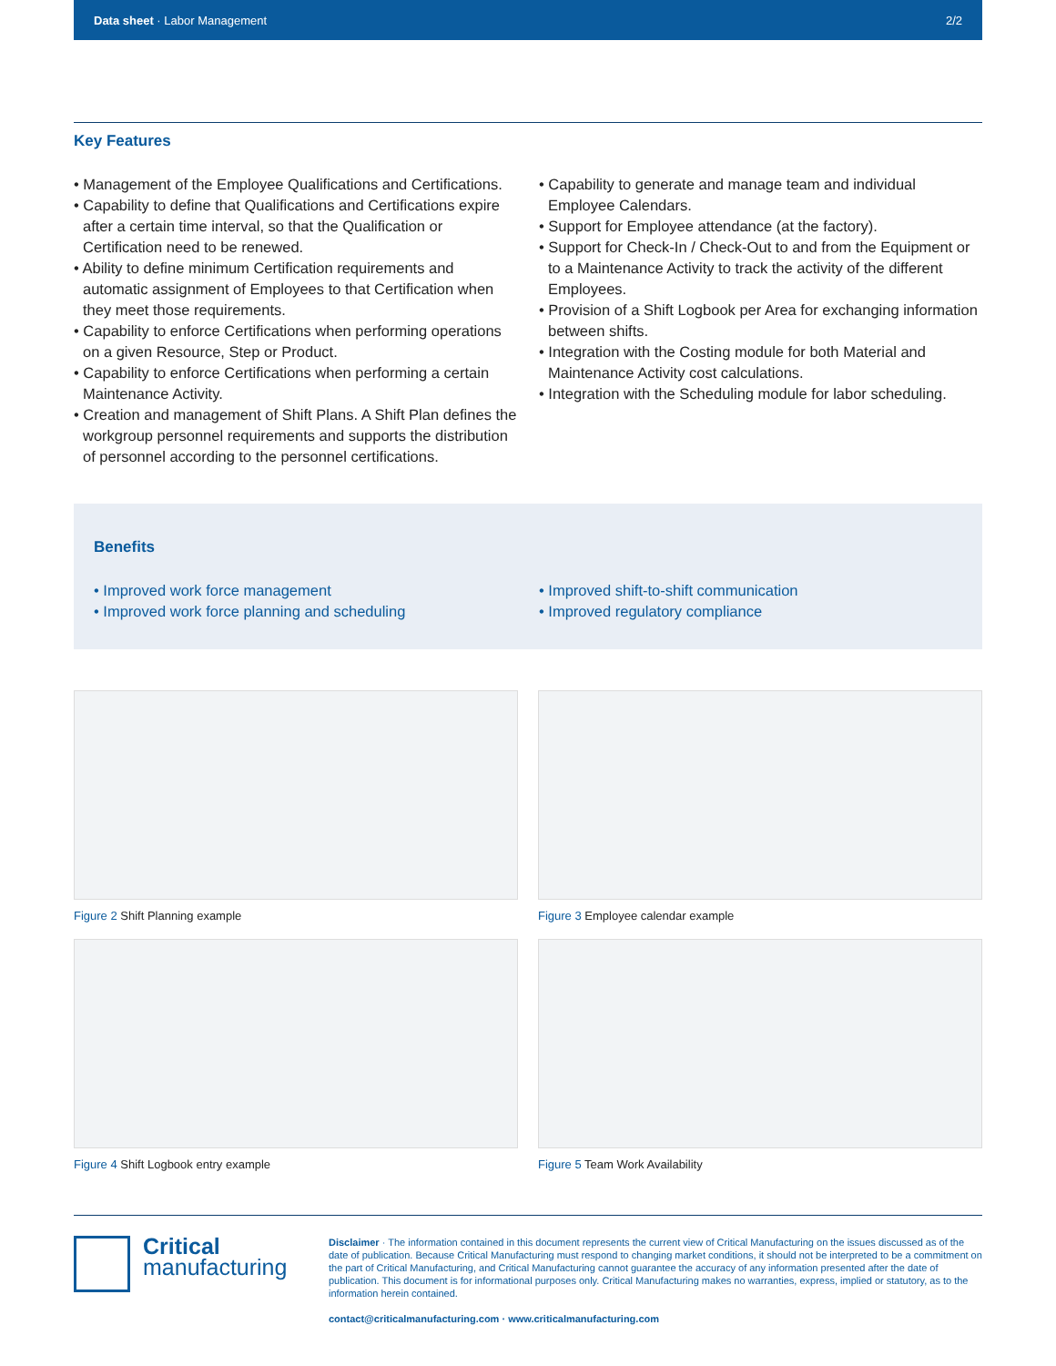Data sheet · Labor Management 2/2
Key Features
• Management of the Employee Qualifications and Certifications.
• Capability to define that Qualifications and Certifications expire after a certain time interval, so that the Qualification or Certification need to be renewed.
• Ability to define minimum Certification requirements and automatic assignment of Employees to that Certification when they meet those requirements.
• Capability to enforce Certifications when performing operations on a given Resource, Step or Product.
• Capability to enforce Certifications when performing a certain Maintenance Activity.
• Creation and management of Shift Plans. A Shift Plan defines the workgroup personnel requirements and supports the distribution of personnel according to the personnel certifications.
• Capability to generate and manage team and individual Employee Calendars.
• Support for Employee attendance (at the factory).
• Support for Check-In / Check-Out to and from the Equipment or to a Maintenance Activity to track the activity of the different Employees.
• Provision of a Shift Logbook per Area for exchanging information between shifts.
• Integration with the Costing module for both Material and Maintenance Activity cost calculations.
• Integration with the Scheduling module for labor scheduling.
Benefits
• Improved work force management
• Improved work force planning and scheduling
• Improved shift-to-shift communication
• Improved regulatory compliance
Figure 2 Shift Planning example
Figure 4 Shift Logbook entry example
Figure 3 Employee calendar example
Figure 5 Team Work Availability
Critical
manufacturing
Disclaimer · The information contained in this document represents the current view of Critical Manufacturing on the issues discussed as of the date of publication. Because Critical Manufacturing must respond to changing market conditions, it should not be interpreted to be a commitment on the part of Critical Manufacturing, and Critical Manufacturing cannot guarantee the accuracy of any information presented after the date of publication. This document is for informational purposes only. Critical Manufacturing makes no warranties, express, implied or statutory, as to the information herein contained.
contact@criticalmanufacturing.com · www.criticalmanufacturing.com